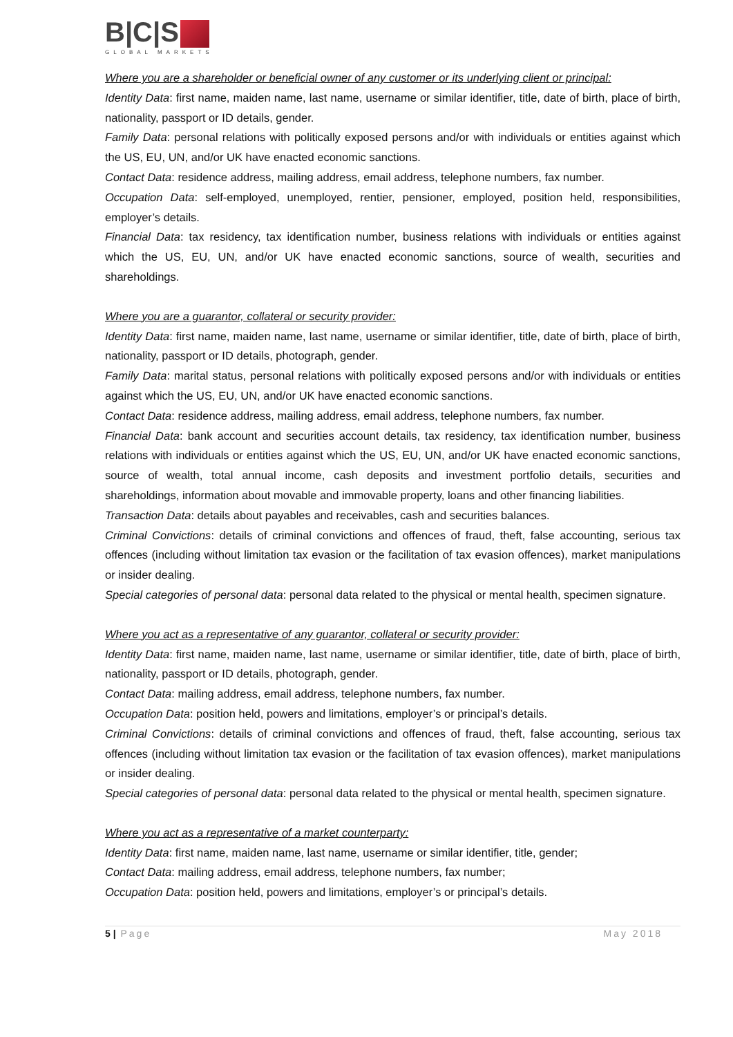B|C|S
GLOBAL MARKETS
Where you are a shareholder or beneficial owner of any customer or its underlying client or principal:
Identity Data: first name, maiden name, last name, username or similar identifier, title, date of birth, place of birth, nationality, passport or ID details, gender.
Family Data: personal relations with politically exposed persons and/or with individuals or entities against which the US, EU, UN, and/or UK have enacted economic sanctions.
Contact Data: residence address, mailing address, email address, telephone numbers, fax number.
Occupation Data: self-employed, unemployed, rentier, pensioner, employed, position held, responsibilities, employer’s details.
Financial Data: tax residency, tax identification number, business relations with individuals or entities against which the US, EU, UN, and/or UK have enacted economic sanctions, source of wealth, securities and shareholdings.
Where you are a guarantor, collateral or security provider:
Identity Data: first name, maiden name, last name, username or similar identifier, title, date of birth, place of birth, nationality, passport or ID details, photograph, gender.
Family Data: marital status, personal relations with politically exposed persons and/or with individuals or entities against which the US, EU, UN, and/or UK have enacted economic sanctions.
Contact Data: residence address, mailing address, email address, telephone numbers, fax number.
Financial Data: bank account and securities account details, tax residency, tax identification number, business relations with individuals or entities against which the US, EU, UN, and/or UK have enacted economic sanctions, source of wealth, total annual income, cash deposits and investment portfolio details, securities and shareholdings, information about movable and immovable property, loans and other financing liabilities.
Transaction Data: details about payables and receivables, cash and securities balances.
Criminal Convictions: details of criminal convictions and offences of fraud, theft, false accounting, serious tax offences (including without limitation tax evasion or the facilitation of tax evasion offences), market manipulations or insider dealing.
Special categories of personal data: personal data related to the physical or mental health, specimen signature.
Where you act as a representative of any guarantor, collateral or security provider:
Identity Data: first name, maiden name, last name, username or similar identifier, title, date of birth, place of birth, nationality, passport or ID details, photograph, gender.
Contact Data: mailing address, email address, telephone numbers, fax number.
Occupation Data: position held, powers and limitations, employer’s or principal’s details.
Criminal Convictions: details of criminal convictions and offences of fraud, theft, false accounting, serious tax offences (including without limitation tax evasion or the facilitation of tax evasion offences), market manipulations or insider dealing.
Special categories of personal data: personal data related to the physical or mental health, specimen signature.
Where you act as a representative of a market counterparty:
Identity Data: first name, maiden name, last name, username or similar identifier, title, gender;
Contact Data: mailing address, email address, telephone numbers, fax number;
Occupation Data: position held, powers and limitations, employer’s or principal’s details.
5 | Page May 2018